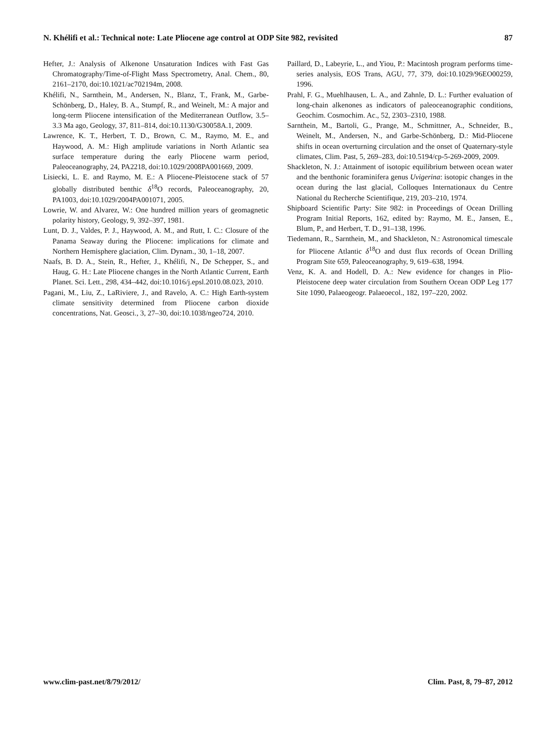N. Khélifi et al.: Technical note: Late Pliocene age control at ODP Site 982, revisited 87
Hefter, J.: Analysis of Alkenone Unsaturation Indices with Fast Gas Chromatography/Time-of-Flight Mass Spectrometry, Anal. Chem., 80, 2161–2170, doi:10.1021/ac702194m, 2008.
Khélifi, N., Sarnthein, M., Andersen, N., Blanz, T., Frank, M., Garbe-Schönberg, D., Haley, B. A., Stumpf, R., and Weinelt, M.: A major and long-term Pliocene intensification of the Mediterranean Outflow, 3.5–3.3 Ma ago, Geology, 37, 811–814, doi:10.1130/G30058A.1, 2009.
Lawrence, K. T., Herbert, T. D., Brown, C. M., Raymo, M. E., and Haywood, A. M.: High amplitude variations in North Atlantic sea surface temperature during the early Pliocene warm period, Paleoceanography, 24, PA2218, doi:10.1029/2008PA001669, 2009.
Lisiecki, L. E. and Raymo, M. E.: A Pliocene-Pleistocene stack of 57 globally distributed benthic δ<sup>18</sup>O records, Paleoceanography, 20, PA1003, doi:10.1029/2004PA001071, 2005.
Lowrie, W. and Alvarez, W.: One hundred million years of geomagnetic polarity history, Geology, 9, 392–397, 1981.
Lunt, D. J., Valdes, P. J., Haywood, A. M., and Rutt, I. C.: Closure of the Panama Seaway during the Pliocene: implications for climate and Northern Hemisphere glaciation, Clim. Dynam., 30, 1–18, 2007.
Naafs, B. D. A., Stein, R., Hefter, J., Khélifi, N., De Schepper, S., and Haug, G. H.: Late Pliocene changes in the North Atlantic Current, Earth Planet. Sci. Lett., 298, 434–442, doi:10.1016/j.epsl.2010.08.023, 2010.
Pagani, M., Liu, Z., LaRiviere, J., and Ravelo, A. C.: High Earth-system climate sensitivity determined from Pliocene carbon dioxide concentrations, Nat. Geosci., 3, 27–30, doi:10.1038/ngeo724, 2010.
Paillard, D., Labeyrie, L., and Yiou, P.: Macintosh program performs time-series analysis, EOS Trans, AGU, 77, 379, doi:10.1029/96EO00259, 1996.
Prahl, F. G., Muehlhausen, L. A., and Zahnle, D. L.: Further evaluation of long-chain alkenones as indicators of paleoceanographic conditions, Geochim. Cosmochim. Ac., 52, 2303–2310, 1988.
Sarnthein, M., Bartoli, G., Prange, M., Schmittner, A., Schneider, B., Weinelt, M., Andersen, N., and Garbe-Schönberg, D.: Mid-Pliocene shifts in ocean overturning circulation and the onset of Quaternary-style climates, Clim. Past, 5, 269–283, doi:10.5194/cp-5-269-2009, 2009.
Shackleton, N. J.: Attainment of isotopic equilibrium between ocean water and the benthonic foraminifera genus Uvigerina: isotopic changes in the ocean during the last glacial, Colloques Internationaux du Centre National du Recherche Scientifique, 219, 203–210, 1974.
Shipboard Scientific Party: Site 982: in Proceedings of Ocean Drilling Program Initial Reports, 162, edited by: Raymo, M. E., Jansen, E., Blum, P., and Herbert, T. D., 91–138, 1996.
Tiedemann, R., Sarnthein, M., and Shackleton, N.: Astronomical timescale for Pliocene Atlantic δ<sup>18</sup>O and dust flux records of Ocean Drilling Program Site 659, Paleoceanography, 9, 619–638, 1994.
Venz, K. A. and Hodell, D. A.: New evidence for changes in Plio-Pleistocene deep water circulation from Southern Ocean ODP Leg 177 Site 1090, Palaeogeogr. Palaeoecol., 182, 197–220, 2002.
www.clim-past.net/8/79/2012/ Clim. Past, 8, 79–87, 2012